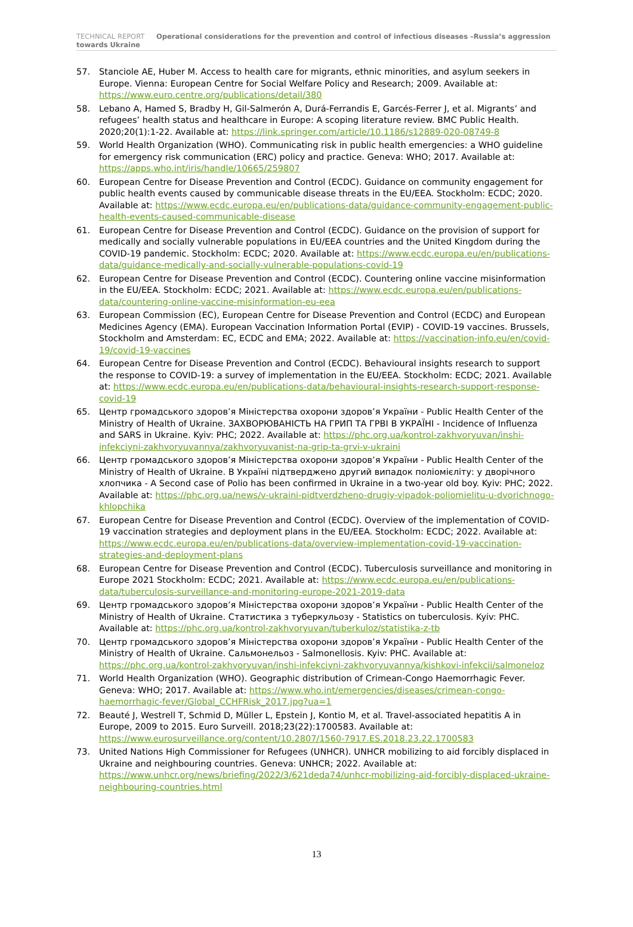TECHNICAL REPORT Operational considerations for the prevention and control of infectious diseases –Russia’s aggression towards Ukraine
57. Stanciole AE, Huber M. Access to health care for migrants, ethnic minorities, and asylum seekers in Europe. Vienna: European Centre for Social Welfare Policy and Research; 2009. Available at: https://www.euro.centre.org/publications/detail/380
58. Lebano A, Hamed S, Bradby H, Gil-Salmerón A, Durá-Ferrandis E, Garcés-Ferrer J, et al. Migrants’ and refugees’ health status and healthcare in Europe: A scoping literature review. BMC Public Health. 2020;20(1):1-22. Available at: https://link.springer.com/article/10.1186/s12889-020-08749-8
59. World Health Organization (WHO). Communicating risk in public health emergencies: a WHO guideline for emergency risk communication (ERC) policy and practice. Geneva: WHO; 2017. Available at: https://apps.who.int/iris/handle/10665/259807
60. European Centre for Disease Prevention and Control (ECDC). Guidance on community engagement for public health events caused by communicable disease threats in the EU/EEA. Stockholm: ECDC; 2020. Available at: https://www.ecdc.europa.eu/en/publications-data/guidance-community-engagement-public-health-events-caused-communicable-disease
61. European Centre for Disease Prevention and Control (ECDC). Guidance on the provision of support for medically and socially vulnerable populations in EU/EEA countries and the United Kingdom during the COVID-19 pandemic. Stockholm: ECDC; 2020. Available at: https://www.ecdc.europa.eu/en/publications-data/guidance-medically-and-socially-vulnerable-populations-covid-19
62. European Centre for Disease Prevention and Control (ECDC). Countering online vaccine misinformation in the EU/EEA. Stockholm: ECDC; 2021. Available at: https://www.ecdc.europa.eu/en/publications-data/countering-online-vaccine-misinformation-eu-eea
63. European Commission (EC), European Centre for Disease Prevention and Control (ECDC) and European Medicines Agency (EMA). European Vaccination Information Portal (EVIP) - COVID-19 vaccines. Brussels, Stockholm and Amsterdam: EC, ECDC and EMA; 2022. Available at: https://vaccination-info.eu/en/covid-19/covid-19-vaccines
64. European Centre for Disease Prevention and Control (ECDC). Behavioural insights research to support the response to COVID-19: a survey of implementation in the EU/EEA. Stockholm: ECDC; 2021. Available at: https://www.ecdc.europa.eu/en/publications-data/behavioural-insights-research-support-response-covid-19
65. Центр громадського здоров’я Міністерства охорони здоров’я України - Public Health Center of the Ministry of Health of Ukraine. ЗАХВОРЮВАНІСТЬ НА ГРИП ТА ГРВІ В УКРАЇНІ - Incidence of Influenza and SARS in Ukraine. Kyiv: PHC; 2022. Available at: https://phc.org.ua/kontrol-zakhvoryuvan/inshi-infekciyni-zakhvoryuvannya/zakhvoryuvanist-na-grip-ta-grvi-v-ukraini
66. Центр громадського здоров’я Міністерства охорони здоров’я України - Public Health Center of the Ministry of Health of Ukraine. В Україні підтверджено другий випадок поліомієліту: у дворічного хлопчика - A Second case of Polio has been confirmed in Ukraine in a two-year old boy. Kyiv: PHC; 2022. Available at: https://phc.org.ua/news/v-ukraini-pidtverdzheno-drugiy-vipadok-poliomielitu-u-dvorichnogo-khlopchika
67. European Centre for Disease Prevention and Control (ECDC). Overview of the implementation of COVID-19 vaccination strategies and deployment plans in the EU/EEA. Stockholm: ECDC; 2022. Available at: https://www.ecdc.europa.eu/en/publications-data/overview-implementation-covid-19-vaccination-strategies-and-deployment-plans
68. European Centre for Disease Prevention and Control (ECDC). Tuberculosis surveillance and monitoring in Europe 2021 Stockholm: ECDC; 2021. Available at: https://www.ecdc.europa.eu/en/publications-data/tuberculosis-surveillance-and-monitoring-europe-2021-2019-data
69. Центр громадського здоров’я Міністерства охорони здоров’я України - Public Health Center of the Ministry of Health of Ukraine. Статистика з туберкульозу - Statistics on tuberculosis. Kyiv: PHC. Available at: https://phc.org.ua/kontrol-zakhvoryuvan/tuberkuloz/statistika-z-tb
70. Центр громадського здоров’я Міністерства охорони здоров’я України - Public Health Center of the Ministry of Health of Ukraine. Сальмонельоз - Salmonellosis. Kyiv: PHC. Available at: https://phc.org.ua/kontrol-zakhvoryuvan/inshi-infekciyni-zakhvoryuvannya/kishkovi-infekcii/salmoneloz
71. World Health Organization (WHO). Geographic distribution of Crimean-Congo Haemorrhagic Fever. Geneva: WHO; 2017. Available at: https://www.who.int/emergencies/diseases/crimean-congo-haemorrhagic-fever/Global_CCHFRisk_2017.jpg?ua=1
72. Beauté J, Westrell T, Schmid D, Müller L, Epstein J, Kontio M, et al. Travel-associated hepatitis A in Europe, 2009 to 2015. Euro Surveill. 2018;23(22):1700583. Available at: https://www.eurosurveillance.org/content/10.2807/1560-7917.ES.2018.23.22.1700583
73. United Nations High Commissioner for Refugees (UNHCR). UNHCR mobilizing to aid forcibly displaced in Ukraine and neighbouring countries. Geneva: UNHCR; 2022. Available at: https://www.unhcr.org/news/briefing/2022/3/621deda74/unhcr-mobilizing-aid-forcibly-displaced-ukraine-neighbouring-countries.html
13